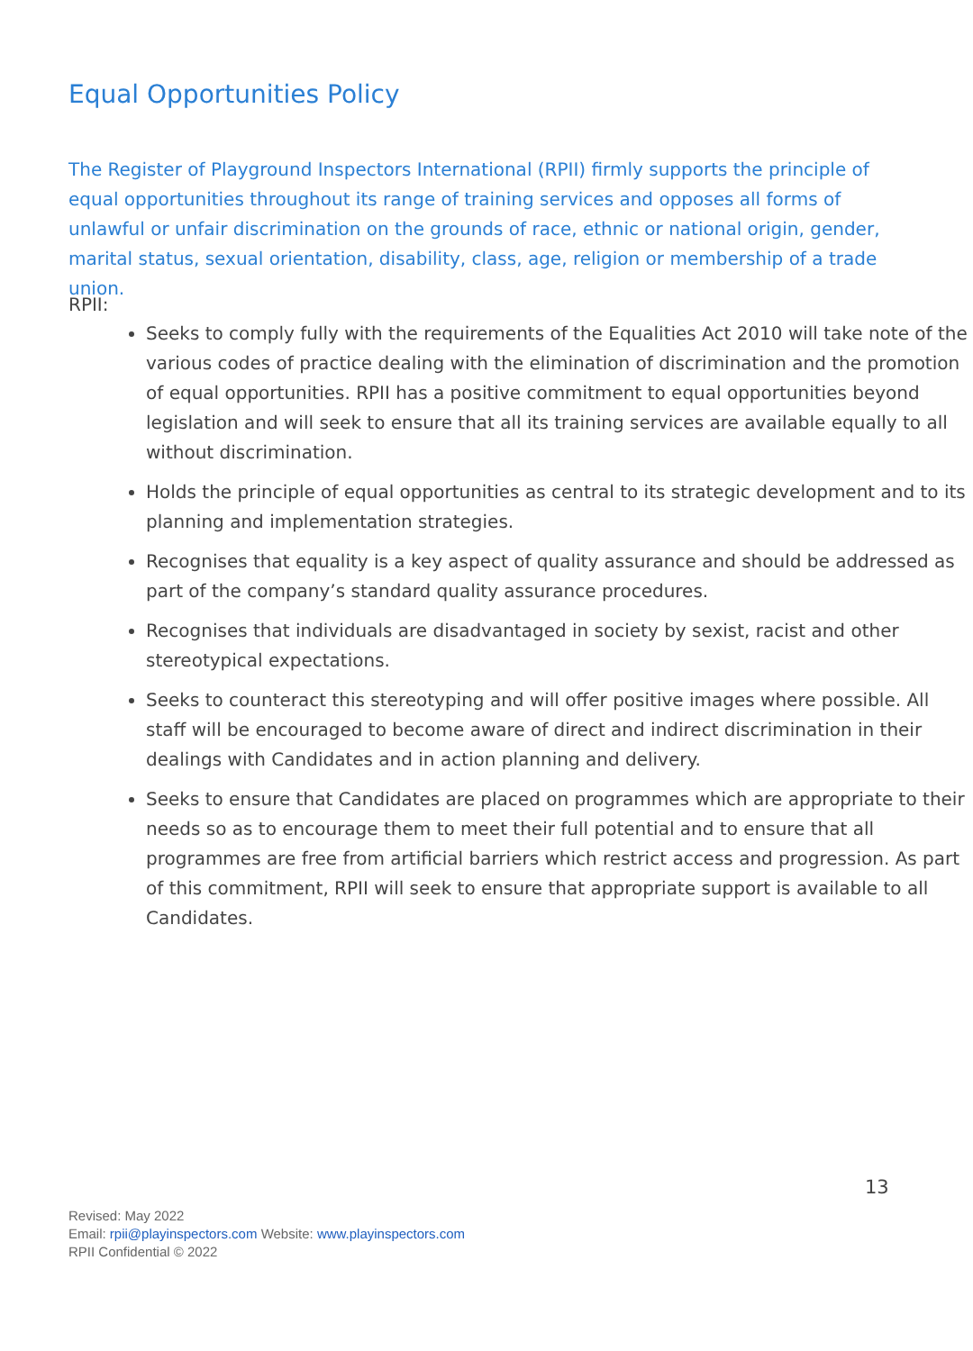Equal Opportunities Policy
The Register of Playground Inspectors International (RPII) firmly supports the principle of equal opportunities throughout its range of training services and opposes all forms of unlawful or unfair discrimination on the grounds of race, ethnic or national origin, gender, marital status, sexual orientation, disability, class, age, religion or membership of a trade union.
RPII:
Seeks to comply fully with the requirements of the Equalities Act 2010 will take note of the various codes of practice dealing with the elimination of discrimination and the promotion of equal opportunities. RPII has a positive commitment to equal opportunities beyond legislation and will seek to ensure that all its training services are available equally to all without discrimination.
Holds the principle of equal opportunities as central to its strategic development and to its planning and implementation strategies.
Recognises that equality is a key aspect of quality assurance and should be addressed as part of the company’s standard quality assurance procedures.
Recognises that individuals are disadvantaged in society by sexist, racist and other stereotypical expectations.
Seeks to counteract this stereotyping and will offer positive images where possible. All staff will be encouraged to become aware of direct and indirect discrimination in their dealings with Candidates and in action planning and delivery.
Seeks to ensure that Candidates are placed on programmes which are appropriate to their needs so as to encourage them to meet their full potential and to ensure that all programmes are free from artificial barriers which restrict access and progression. As part of this commitment, RPII will seek to ensure that appropriate support is available to all Candidates.
13
Revised: May 2022
Email: rpii@playinspectors.com Website: www.playinspectors.com
RPII Confidential © 2022